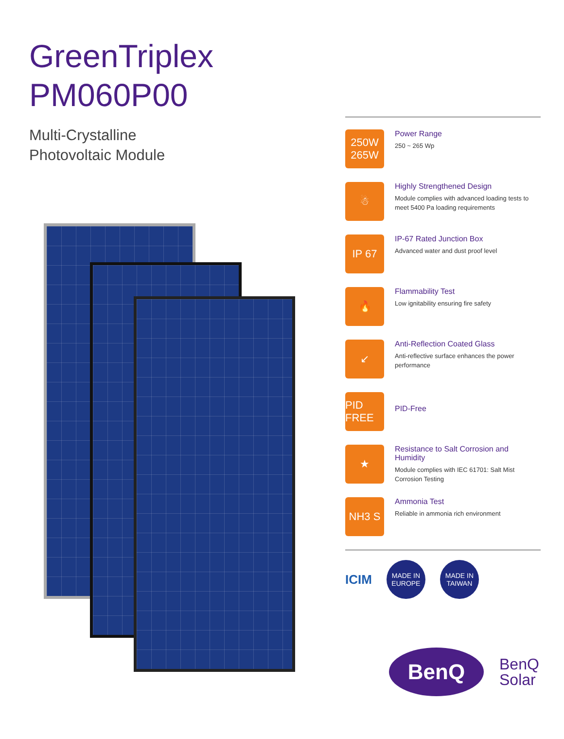GreenTriplex
PM060P00
Multi-Crystalline
Photovoltaic Module
250W
265W
Power Range
250 ~ 265 Wp
☃
Highly Strengthened Design
Module complies with advanced loading tests to meet 5400 Pa loading requirements
IP 67
IP-67 Rated Junction Box
Advanced water and dust proof level
🔥
Flammability Test
Low ignitability ensuring fire safety
↙
Anti-Reflection Coated Glass
Anti-reflective surface enhances the power performance
PID FREE
PID-Free
★
Resistance to Salt Corrosion and Humidity
Module complies with IEC 61701: Salt Mist Corrosion Testing
NH3 S
Ammonia Test
Reliable in ammonia rich environment
ICIM
MADE IN
EUROPE
MADE IN
TAIWAN
BenQ
BenQ
Solar